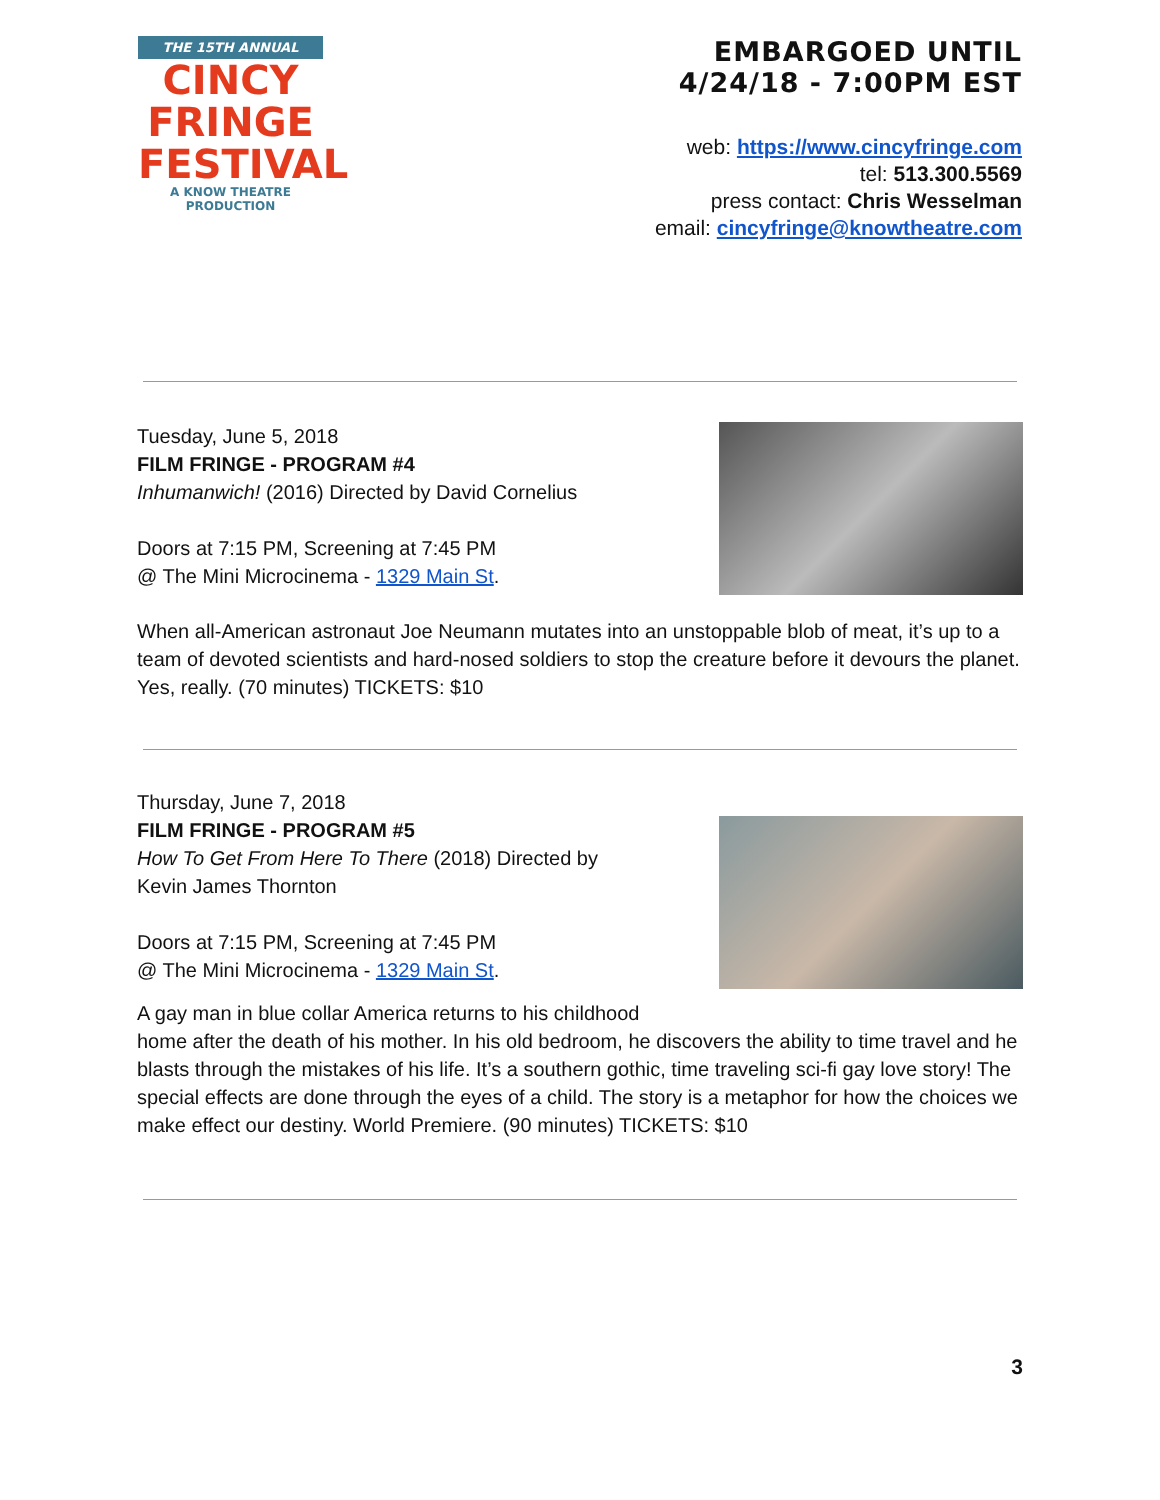THE 15TH ANNUAL
CINCY
FRINGE
FESTIVAL
A KNOW THEATRE PRODUCTION
EMBARGOED UNTIL
4/24/18 - 7:00PM EST
web: https://www.cincyfringe.com
tel: 513.300.5569
press contact: Chris Wesselman
email: cincyfringe@knowtheatre.com
Tuesday, June 5, 2018
FILM FRINGE - PROGRAM #4
Inhumanwich! (2016) Directed by David Cornelius
Doors at 7:15 PM, Screening at 7:45 PM
@ The Mini Microcinema - 1329 Main St.
When all-American astronaut Joe Neumann mutates into an unstoppable blob of meat, it’s up to a team of devoted scientists and hard-nosed soldiers to stop the creature before it devours the planet. Yes, really. (70 minutes) TICKETS: $10
Thursday, June 7, 2018
FILM FRINGE - PROGRAM #5
How To Get From Here To There (2018) Directed by
Kevin James Thornton
Doors at 7:15 PM, Screening at 7:45 PM
@ The Mini Microcinema - 1329 Main St.
A gay man in blue collar America returns to his childhood
home after the death of his mother. In his old bedroom, he discovers the ability to time travel and he blasts through the mistakes of his life. It’s a southern gothic, time traveling sci-fi gay love story! The special effects are done through the eyes of a child. The story is a metaphor for how the choices we make effect our destiny. World Premiere. (90 minutes) TICKETS: $10
3